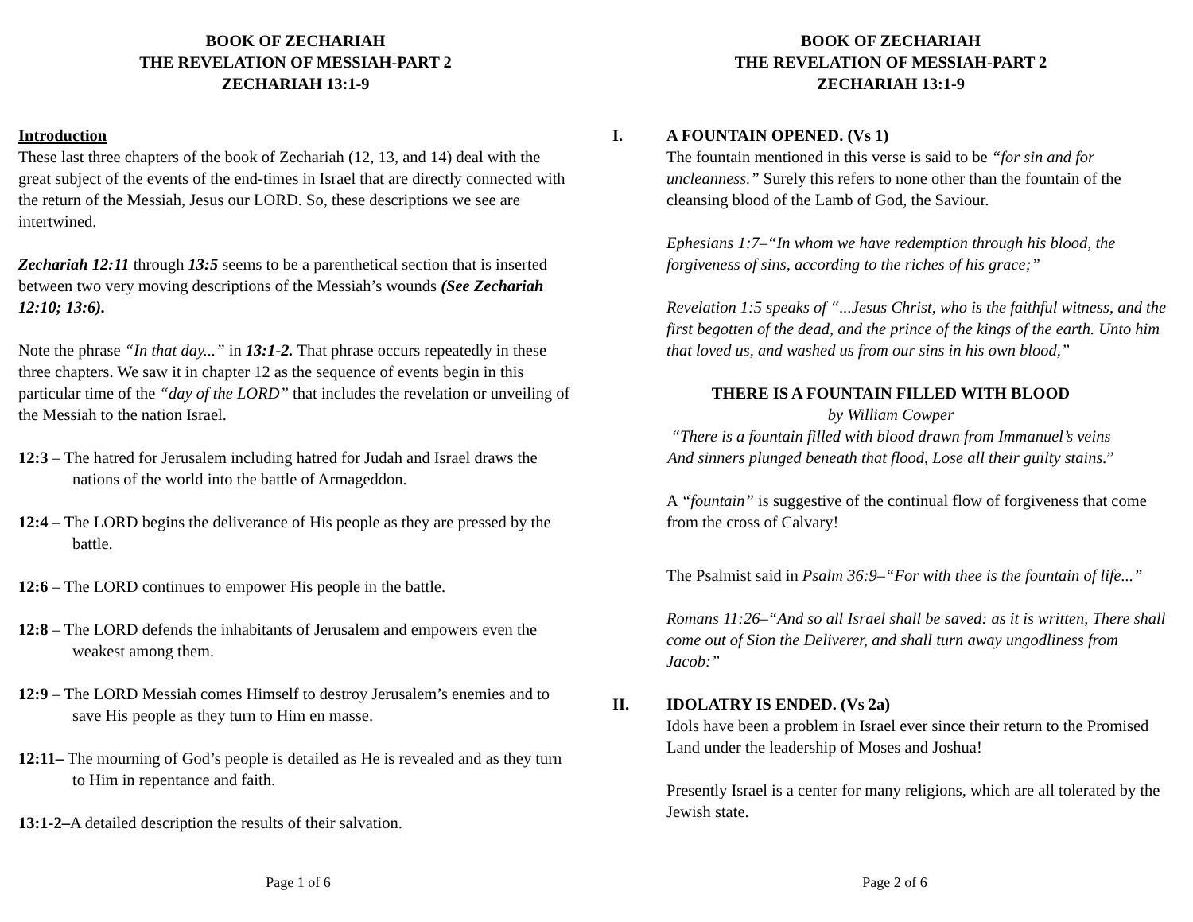BOOK OF ZECHARIAH
THE REVELATION OF MESSIAH-PART 2
ZECHARIAH 13:1-9
Introduction
These last three chapters of the book of Zechariah (12, 13, and 14) deal with the great subject of the events of the end-times in Israel that are directly connected with the return of the Messiah, Jesus our LORD. So, these descriptions we see are intertwined.
Zechariah 12:11 through 13:5 seems to be a parenthetical section that is inserted between two very moving descriptions of the Messiah’s wounds (See Zechariah 12:10; 13:6).
Note the phrase “In that day...” in 13:1-2. That phrase occurs repeatedly in these three chapters. We saw it in chapter 12 as the sequence of events begin in this particular time of the “day of the LORD” that includes the revelation or unveiling of the Messiah to the nation Israel.
12:3 – The hatred for Jerusalem including hatred for Judah and Israel draws the nations of the world into the battle of Armageddon.
12:4 – The LORD begins the deliverance of His people as they are pressed by the battle.
12:6 – The LORD continues to empower His people in the battle.
12:8 – The LORD defends the inhabitants of Jerusalem and empowers even the weakest among them.
12:9 – The LORD Messiah comes Himself to destroy Jerusalem’s enemies and to save His people as they turn to Him en masse.
12:11– The mourning of God’s people is detailed as He is revealed and as they turn to Him in repentance and faith.
13:1-2–A detailed description the results of their salvation.
Page 1 of 6
BOOK OF ZECHARIAH
THE REVELATION OF MESSIAH-PART 2
ZECHARIAH 13:1-9
I. A FOUNTAIN OPENED. (Vs 1)
The fountain mentioned in this verse is said to be “for sin and for uncleanness.” Surely this refers to none other than the fountain of the cleansing blood of the Lamb of God, the Saviour.
Ephesians 1:7–“In whom we have redemption through his blood, the forgiveness of sins, according to the riches of his grace;”
Revelation 1:5 speaks of “...Jesus Christ, who is the faithful witness, and the first begotten of the dead, and the prince of the kings of the earth. Unto him that loved us, and washed us from our sins in his own blood,”
THERE IS A FOUNTAIN FILLED WITH BLOOD
by William Cowper
“There is a fountain filled with blood drawn from Immanuel’s veins
And sinners plunged beneath that flood, Lose all their guilty stains.”
A “fountain” is suggestive of the continual flow of forgiveness that come from the cross of Calvary!
The Psalmist said in Psalm 36:9–“For with thee is the fountain of life...”
Romans 11:26–“And so all Israel shall be saved: as it is written, There shall come out of Sion the Deliverer, and shall turn away ungodliness from Jacob:”
II. IDOLATRY IS ENDED. (Vs 2a)
Idols have been a problem in Israel ever since their return to the Promised Land under the leadership of Moses and Joshua!
Presently Israel is a center for many religions, which are all tolerated by the Jewish state.
Page 2 of 6